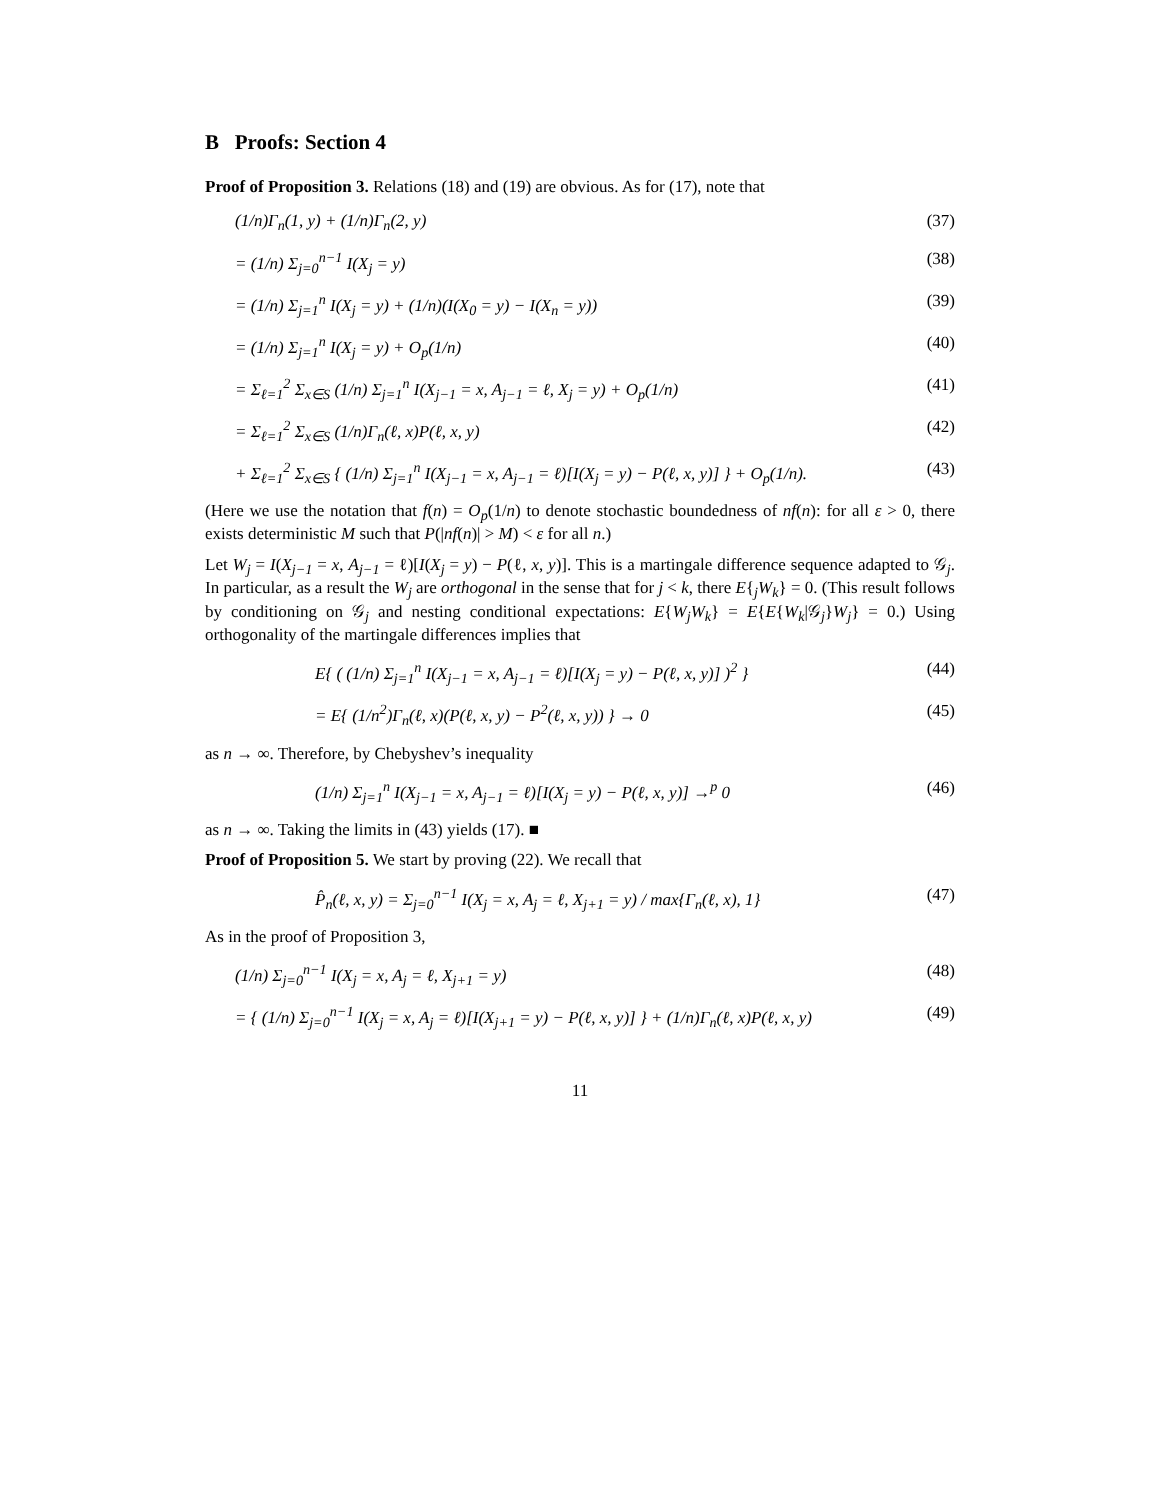B Proofs: Section 4
Proof of Proposition 3. Relations (18) and (19) are obvious. As for (17), note that
(1/n)Γ<sub>n</sub>(1, y) + (1/n)Γ<sub>n</sub>(2, y) (37)
= (1/n) Σ<sub>j=0</sub><sup>n−1</sup> I(X<sub>j</sub> = y) (38)
= (1/n) Σ<sub>j=1</sub><sup>n</sup> I(X<sub>j</sub> = y) + (1/n)(I(X<sub>0</sub> = y) − I(X<sub>n</sub> = y)) (39)
= (1/n) Σ<sub>j=1</sub><sup>n</sup> I(X<sub>j</sub> = y) + O<sub>p</sub>(1/n) (40)
= Σ<sub>ℓ=1</sub><sup>2</sup> Σ<sub>x∈S</sub> (1/n) Σ<sub>j=1</sub><sup>n</sup> I(X<sub>j−1</sub> = x, A<sub>j−1</sub> = ℓ, X<sub>j</sub> = y) + O<sub>p</sub>(1/n) (41)
= Σ<sub>ℓ=1</sub><sup>2</sup> Σ<sub>x∈S</sub> (1/n)Γ<sub>n</sub>(ℓ, x)P(ℓ, x, y) (42)
+ Σ<sub>ℓ=1</sub><sup>2</sup> Σ<sub>x∈S</sub> { (1/n) Σ<sub>j=1</sub><sup>n</sup> I(X<sub>j−1</sub> = x, A<sub>j−1</sub> = ℓ)[I(X<sub>j</sub> = y) − P(ℓ, x, y)] } + O<sub>p</sub>(1/n). (43)
(Here we use the notation that f(n) = O<sub>p</sub>(1/n) to denote stochastic boundedness of nf(n): for all ε > 0, there exists deterministic M such that P(|nf(n)| > M) < ε for all n.)
Let W<sub>j</sub> = I(X<sub>j−1</sub> = x, A<sub>j−1</sub> = ℓ)[I(X<sub>j</sub> = y) − P(ℓ, x, y)]. This is a martingale difference sequence adapted to 𝒢<sub>j</sub>. In particular, as a result the W<sub>j</sub> are orthogonal in the sense that for j < k, there E{<sub>j</sub>W<sub>k</sub>} = 0. (This result follows by conditioning on 𝒢<sub>j</sub> and nesting conditional expectations: E{W<sub>j</sub>W<sub>k</sub>} = E{E{W<sub>k</sub>|𝒢<sub>j</sub>}W<sub>j</sub>} = 0.) Using orthogonality of the martingale differences implies that
E{ ( (1/n) Σ<sub>j=1</sub><sup>n</sup> I(X<sub>j−1</sub> = x, A<sub>j−1</sub> = ℓ)[I(X<sub>j</sub> = y) − P(ℓ, x, y)] )<sup>2</sup> } (44)
= E{ (1/n<sup>2</sup>)Γ<sub>n</sub>(ℓ, x)(P(ℓ, x, y) − P<sup>2</sup>(ℓ, x, y)) } → 0 (45)
as n → ∞. Therefore, by Chebyshev’s inequality
(1/n) Σ<sub>j=1</sub><sup>n</sup> I(X<sub>j−1</sub> = x, A<sub>j−1</sub> = ℓ)[I(X<sub>j</sub> = y) − P(ℓ, x, y)] →<sup>p</sup> 0 (46)
as n → ∞. Taking the limits in (43) yields (17). ■
Proof of Proposition 5. We start by proving (22). We recall that
P̂<sub>n</sub>(ℓ, x, y) = Σ<sub>j=0</sub><sup>n−1</sup> I(X<sub>j</sub> = x, A<sub>j</sub> = ℓ, X<sub>j+1</sub> = y) / max{Γ<sub>n</sub>(ℓ, x), 1} (47)
As in the proof of Proposition 3,
(1/n) Σ<sub>j=0</sub><sup>n−1</sup> I(X<sub>j</sub> = x, A<sub>j</sub> = ℓ, X<sub>j+1</sub> = y) (48)
= { (1/n) Σ<sub>j=0</sub><sup>n−1</sup> I(X<sub>j</sub> = x, A<sub>j</sub> = ℓ)[I(X<sub>j+1</sub> = y) − P(ℓ, x, y)] } + (1/n)Γ<sub>n</sub>(ℓ, x)P(ℓ, x, y) (49)
11